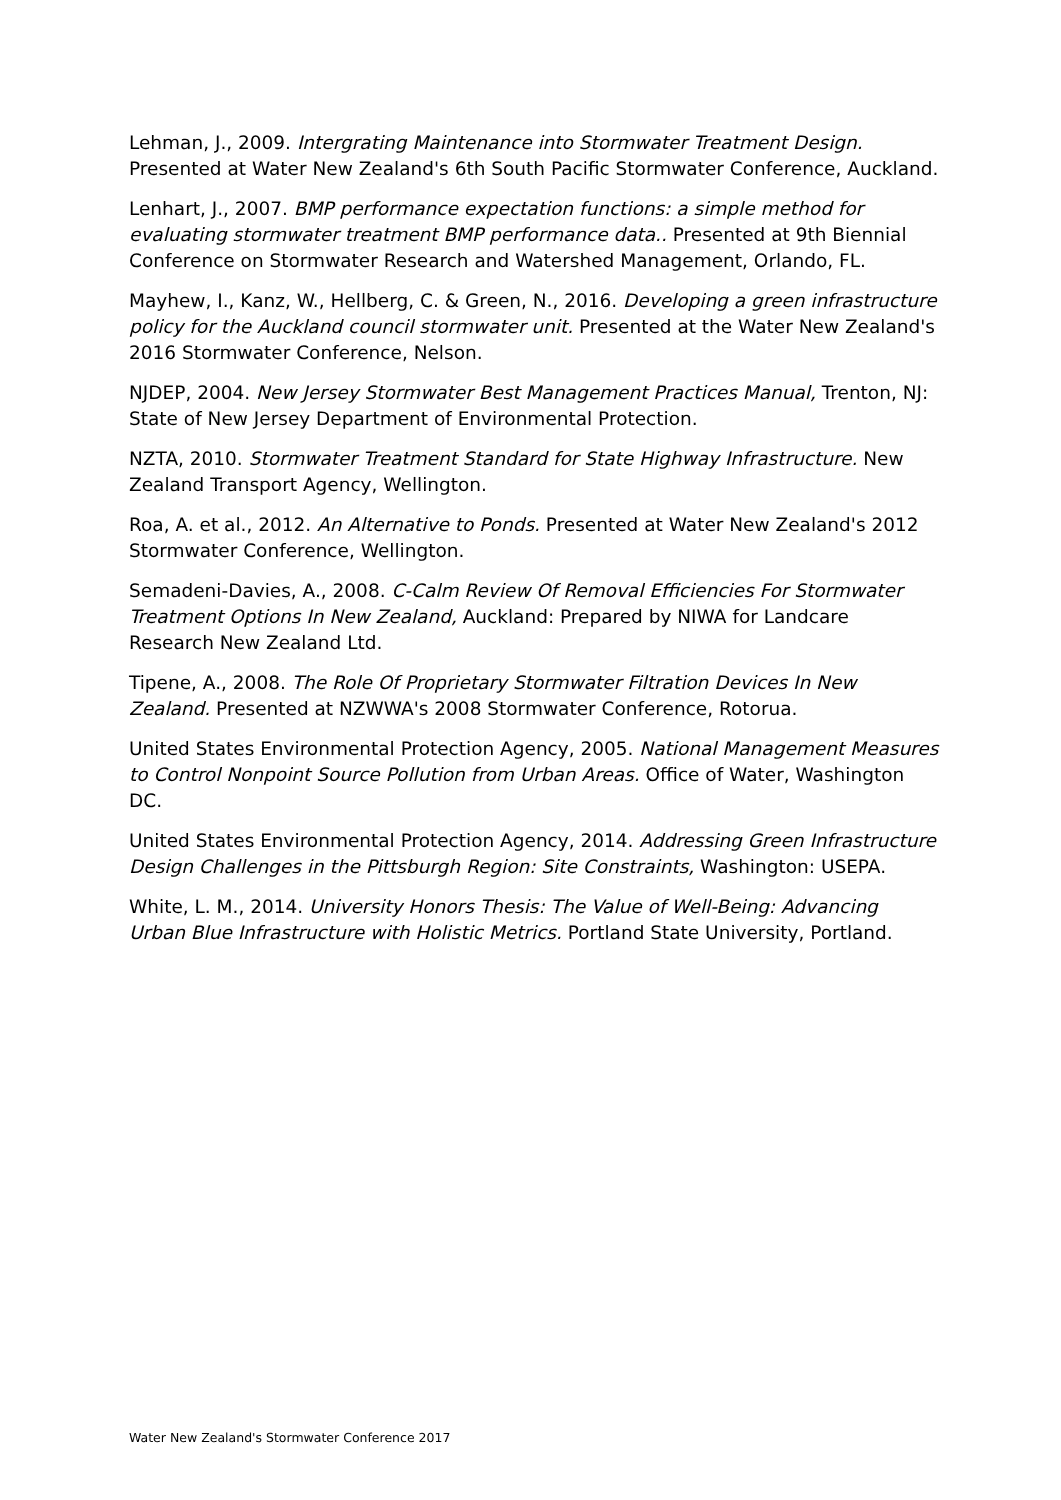Lehman, J., 2009. Intergrating Maintenance into Stormwater Treatment Design. Presented at Water New Zealand's 6th South Pacific Stormwater Conference, Auckland.
Lenhart, J., 2007. BMP performance expectation functions: a simple method for evaluating stormwater treatment BMP performance data.. Presented at 9th Biennial Conference on Stormwater Research and Watershed Management, Orlando, FL.
Mayhew, I., Kanz, W., Hellberg, C. & Green, N., 2016. Developing a green infrastructure policy for the Auckland council stormwater unit. Presented at the Water New Zealand's 2016 Stormwater Conference, Nelson.
NJDEP, 2004. New Jersey Stormwater Best Management Practices Manual, Trenton, NJ: State of New Jersey Department of Environmental Protection.
NZTA, 2010. Stormwater Treatment Standard for State Highway Infrastructure. New Zealand Transport Agency, Wellington.
Roa, A. et al., 2012. An Alternative to Ponds. Presented at Water New Zealand's 2012 Stormwater Conference, Wellington.
Semadeni-Davies, A., 2008. C-Calm Review Of Removal Efficiencies For Stormwater Treatment Options In New Zealand, Auckland: Prepared by NIWA for Landcare Research New Zealand Ltd.
Tipene, A., 2008. The Role Of Proprietary Stormwater Filtration Devices In New Zealand. Presented at NZWWA's 2008 Stormwater Conference, Rotorua.
United States Environmental Protection Agency, 2005. National Management Measures to Control Nonpoint Source Pollution from Urban Areas. Office of Water, Washington DC.
United States Environmental Protection Agency, 2014. Addressing Green Infrastructure Design Challenges in the Pittsburgh Region: Site Constraints, Washington: USEPA.
White, L. M., 2014. University Honors Thesis: The Value of Well-Being: Advancing Urban Blue Infrastructure with Holistic Metrics. Portland State University, Portland.
Water New Zealand's Stormwater Conference 2017